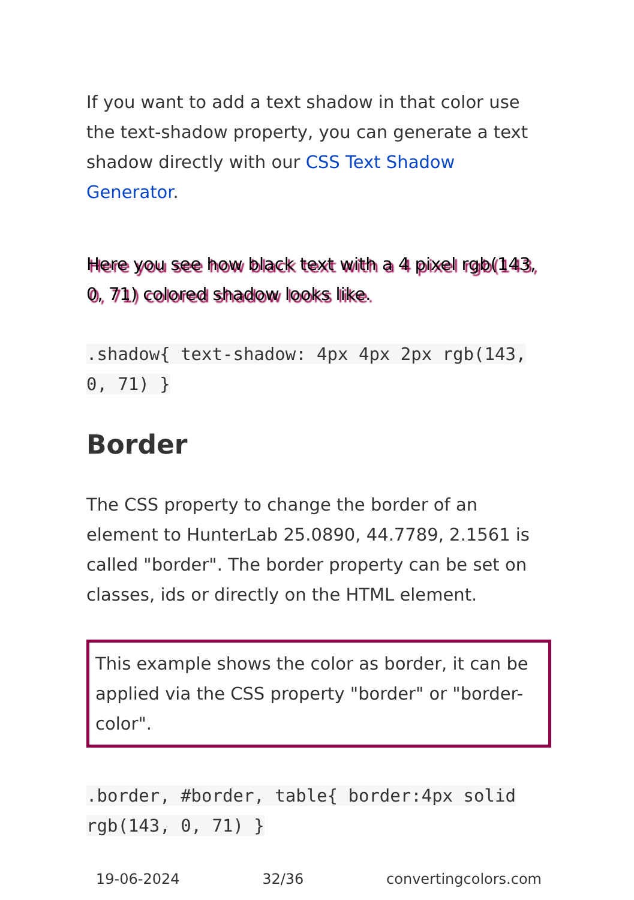If you want to add a text shadow in that color use the text-shadow property, you can generate a text shadow directly with our CSS Text Shadow Generator.
Here you see how black text with a 4 pixel rgb(143, 0, 71) colored shadow looks like.
.shadow{ text-shadow: 4px 4px 2px rgb(143,
0, 71) }
Border
The CSS property to change the border of an element to HunterLab 25.0890, 44.7789, 2.1561 is called "border". The border property can be set on classes, ids or directly on the HTML element.
This example shows the color as border, it can be applied via the CSS property "border" or "border-color".
.border, #border, table{ border:4px solid
rgb(143, 0, 71) }
19-06-2024 32/36 convertingcolors.com